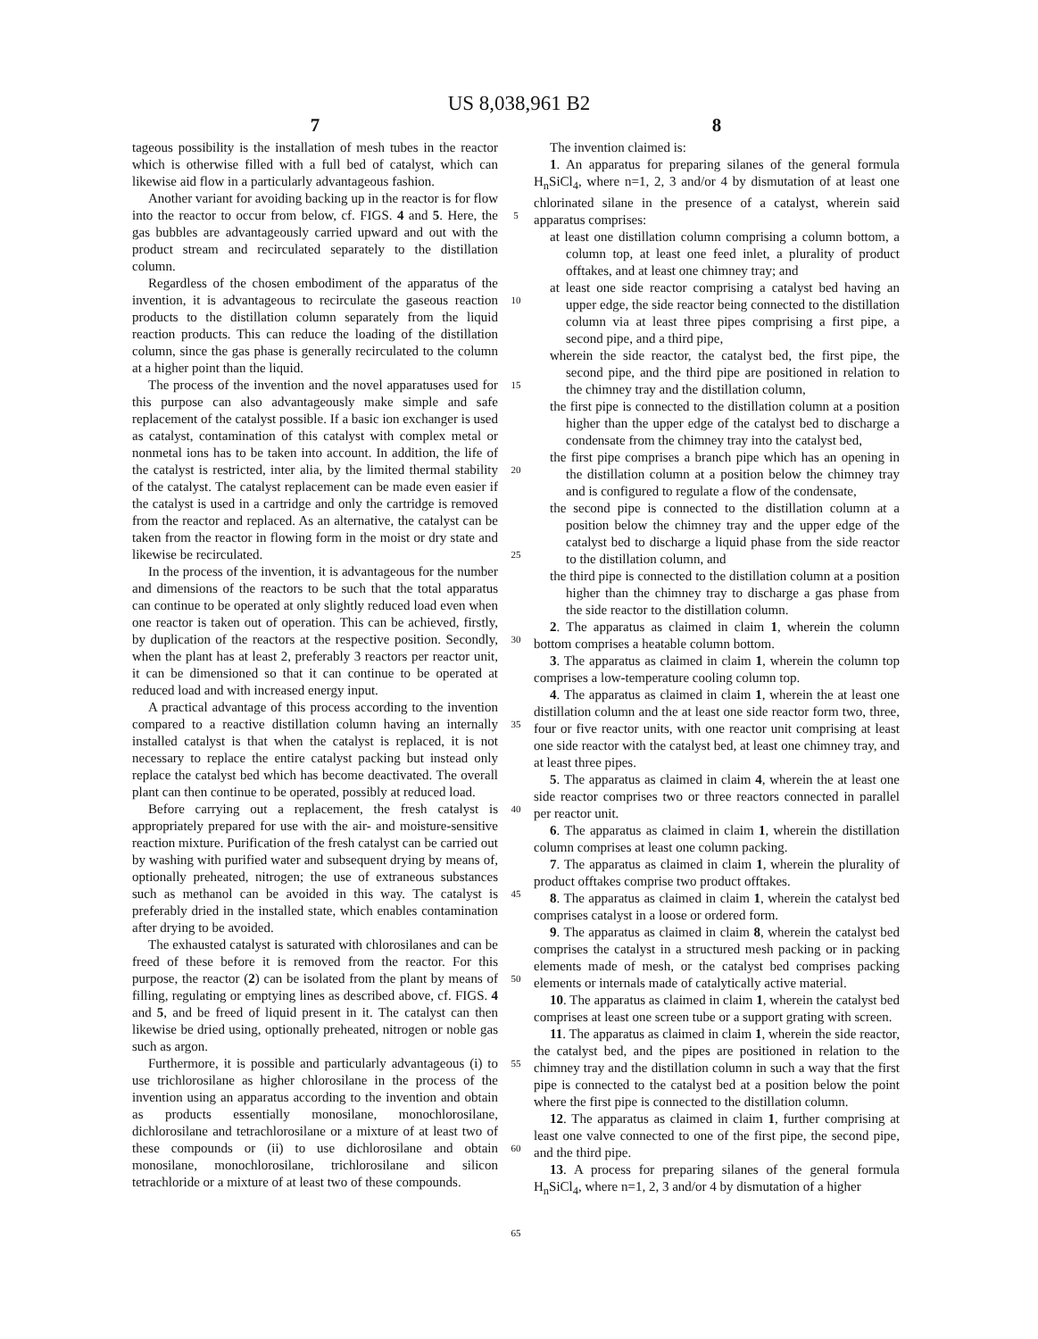US 8,038,961 B2
7
tageous possibility is the installation of mesh tubes in the reactor which is otherwise filled with a full bed of catalyst, which can likewise aid flow in a particularly advantageous fashion.
Another variant for avoiding backing up in the reactor is for flow into the reactor to occur from below, cf. FIGS. 4 and 5. Here, the gas bubbles are advantageously carried upward and out with the product stream and recirculated separately to the distillation column.
Regardless of the chosen embodiment of the apparatus of the invention, it is advantageous to recirculate the gaseous reaction products to the distillation column separately from the liquid reaction products. This can reduce the loading of the distillation column, since the gas phase is generally recirculated to the column at a higher point than the liquid.
The process of the invention and the novel apparatuses used for this purpose can also advantageously make simple and safe replacement of the catalyst possible. If a basic ion exchanger is used as catalyst, contamination of this catalyst with complex metal or nonmetal ions has to be taken into account. In addition, the life of the catalyst is restricted, inter alia, by the limited thermal stability of the catalyst. The catalyst replacement can be made even easier if the catalyst is used in a cartridge and only the cartridge is removed from the reactor and replaced. As an alternative, the catalyst can be taken from the reactor in flowing form in the moist or dry state and likewise be recirculated.
In the process of the invention, it is advantageous for the number and dimensions of the reactors to be such that the total apparatus can continue to be operated at only slightly reduced load even when one reactor is taken out of operation. This can be achieved, firstly, by duplication of the reactors at the respective position. Secondly, when the plant has at least 2, preferably 3 reactors per reactor unit, it can be dimensioned so that it can continue to be operated at reduced load and with increased energy input.
A practical advantage of this process according to the invention compared to a reactive distillation column having an internally installed catalyst is that when the catalyst is replaced, it is not necessary to replace the entire catalyst packing but instead only replace the catalyst bed which has become deactivated. The overall plant can then continue to be operated, possibly at reduced load.
Before carrying out a replacement, the fresh catalyst is appropriately prepared for use with the air- and moisture-sensitive reaction mixture. Purification of the fresh catalyst can be carried out by washing with purified water and subsequent drying by means of, optionally preheated, nitrogen; the use of extraneous substances such as methanol can be avoided in this way. The catalyst is preferably dried in the installed state, which enables contamination after drying to be avoided.
The exhausted catalyst is saturated with chlorosilanes and can be freed of these before it is removed from the reactor. For this purpose, the reactor (2) can be isolated from the plant by means of filling, regulating or emptying lines as described above, cf. FIGS. 4 and 5, and be freed of liquid present in it. The catalyst can then likewise be dried using, optionally preheated, nitrogen or noble gas such as argon.
Furthermore, it is possible and particularly advantageous (i) to use trichlorosilane as higher chlorosilane in the process of the invention using an apparatus according to the invention and obtain as products essentially monosilane, monochlorosilane, dichlorosilane and tetrachlorosilane or a mixture of at least two of these compounds or (ii) to use dichlorosilane and obtain monosilane, monochlorosilane, trichlorosilane and silicon tetrachloride or a mixture of at least two of these compounds.
5
10
15
20
25
30
35
40
45
50
55
60
65
8
The invention claimed is:
1. An apparatus for preparing silanes of the general formula H<sub>n</sub>SiCl<sub>4</sub>, where n=1, 2, 3 and/or 4 by dismutation of at least one chlorinated silane in the presence of a catalyst, wherein said apparatus comprises:
at least one distillation column comprising a column bottom, a column top, at least one feed inlet, a plurality of product offtakes, and at least one chimney tray; and
at least one side reactor comprising a catalyst bed having an upper edge, the side reactor being connected to the distillation column via at least three pipes comprising a first pipe, a second pipe, and a third pipe,
wherein the side reactor, the catalyst bed, the first pipe, the second pipe, and the third pipe are positioned in relation to the chimney tray and the distillation column,
the first pipe is connected to the distillation column at a position higher than the upper edge of the catalyst bed to discharge a condensate from the chimney tray into the catalyst bed,
the first pipe comprises a branch pipe which has an opening in the distillation column at a position below the chimney tray and is configured to regulate a flow of the condensate,
the second pipe is connected to the distillation column at a position below the chimney tray and the upper edge of the catalyst bed to discharge a liquid phase from the side reactor to the distillation column, and
the third pipe is connected to the distillation column at a position higher than the chimney tray to discharge a gas phase from the side reactor to the distillation column.
2. The apparatus as claimed in claim 1, wherein the column bottom comprises a heatable column bottom.
3. The apparatus as claimed in claim 1, wherein the column top comprises a low-temperature cooling column top.
4. The apparatus as claimed in claim 1, wherein the at least one distillation column and the at least one side reactor form two, three, four or five reactor units, with one reactor unit comprising at least one side reactor with the catalyst bed, at least one chimney tray, and at least three pipes.
5. The apparatus as claimed in claim 4, wherein the at least one side reactor comprises two or three reactors connected in parallel per reactor unit.
6. The apparatus as claimed in claim 1, wherein the distillation column comprises at least one column packing.
7. The apparatus as claimed in claim 1, wherein the plurality of product offtakes comprise two product offtakes.
8. The apparatus as claimed in claim 1, wherein the catalyst bed comprises catalyst in a loose or ordered form.
9. The apparatus as claimed in claim 8, wherein the catalyst bed comprises the catalyst in a structured mesh packing or in packing elements made of mesh, or the catalyst bed comprises packing elements or internals made of catalytically active material.
10. The apparatus as claimed in claim 1, wherein the catalyst bed comprises at least one screen tube or a support grating with screen.
11. The apparatus as claimed in claim 1, wherein the side reactor, the catalyst bed, and the pipes are positioned in relation to the chimney tray and the distillation column in such a way that the first pipe is connected to the catalyst bed at a position below the point where the first pipe is connected to the distillation column.
12. The apparatus as claimed in claim 1, further comprising at least one valve connected to one of the first pipe, the second pipe, and the third pipe.
13. A process for preparing silanes of the general formula H<sub>n</sub>SiCl<sub>4</sub>, where n=1, 2, 3 and/or 4 by dismutation of a higher